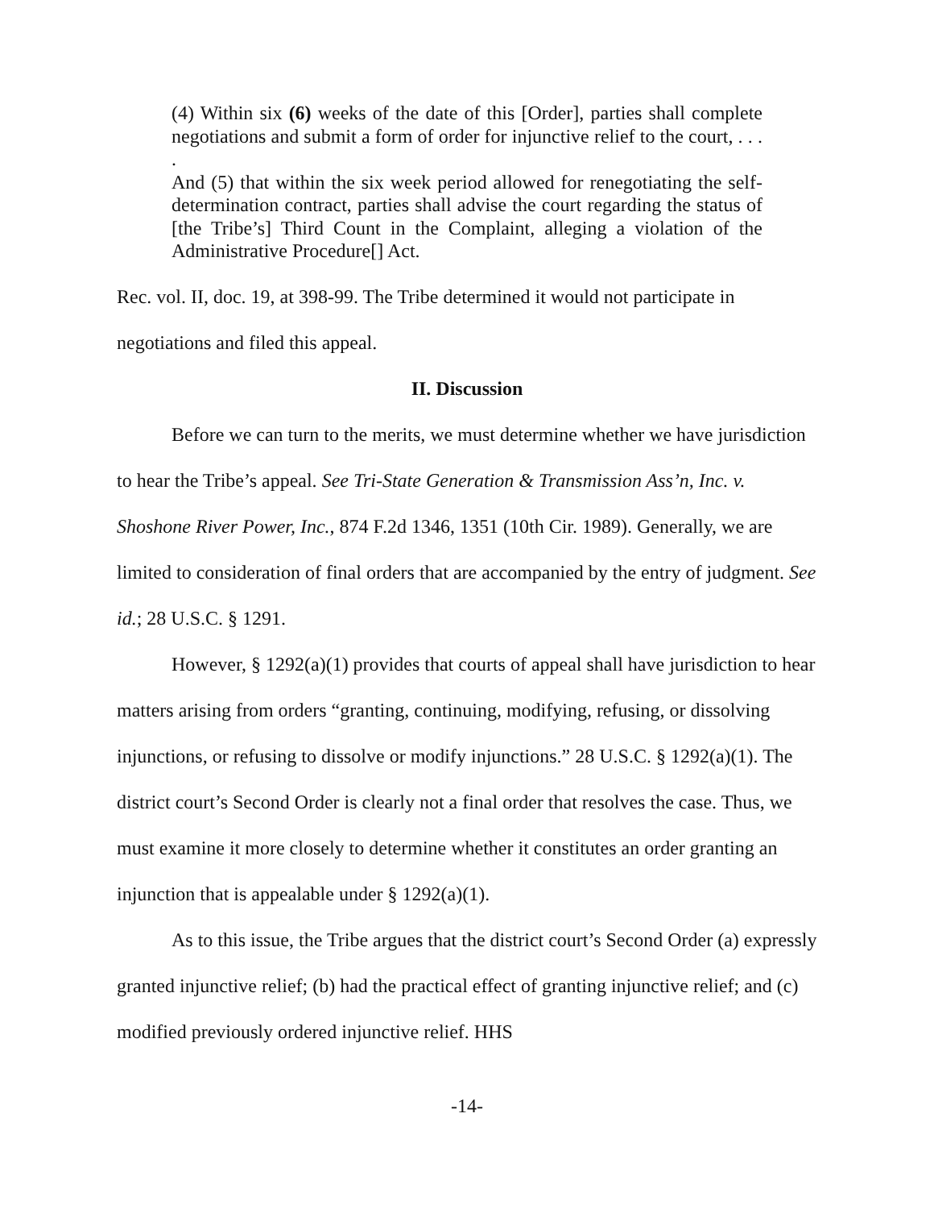(4) Within six (6) weeks of the date of this [Order], parties shall complete negotiations and submit a form of order for injunctive relief to the court, . . . .
And (5) that within the six week period allowed for renegotiating the self-determination contract, parties shall advise the court regarding the status of [the Tribe’s] Third Count in the Complaint, alleging a violation of the Administrative Procedure[] Act.
Rec. vol. II, doc. 19, at 398-99. The Tribe determined it would not participate in negotiations and filed this appeal.
II. Discussion
Before we can turn to the merits, we must determine whether we have jurisdiction to hear the Tribe’s appeal. See Tri-State Generation & Transmission Ass’n, Inc. v. Shoshone River Power, Inc., 874 F.2d 1346, 1351 (10th Cir. 1989). Generally, we are limited to consideration of final orders that are accompanied by the entry of judgment. See id.; 28 U.S.C. § 1291.
However, § 1292(a)(1) provides that courts of appeal shall have jurisdiction to hear matters arising from orders “granting, continuing, modifying, refusing, or dissolving injunctions, or refusing to dissolve or modify injunctions.” 28 U.S.C. § 1292(a)(1). The district court’s Second Order is clearly not a final order that resolves the case. Thus, we must examine it more closely to determine whether it constitutes an order granting an injunction that is appealable under § 1292(a)(1).
As to this issue, the Tribe argues that the district court’s Second Order (a) expressly granted injunctive relief; (b) had the practical effect of granting injunctive relief; and (c) modified previously ordered injunctive relief. HHS
-14-